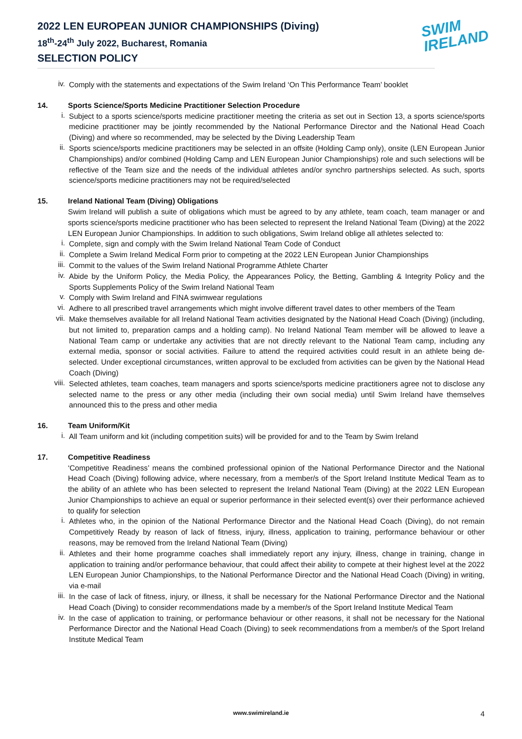2022 LEN EUROPEAN JUNIOR CHAMPIONSHIPS (Diving)
18<sup>th</sup>-24<sup>th</sup> July 2022, Bucharest, Romania
SELECTION POLICY
SWIM
IRELAND
iv.
Comply with the statements and expectations of the Swim Ireland ‘On This Performance Team’ booklet
14. Sports Science/Sports Medicine Practitioner Selection Procedure
i.
Subject to a sports science/sports medicine practitioner meeting the criteria as set out in Section 13, a sports science/sports medicine practitioner may be jointly recommended by the National Performance Director and the National Head Coach (Diving) and where so recommended, may be selected by the Diving Leadership Team
ii.
Sports science/sports medicine practitioners may be selected in an offsite (Holding Camp only), onsite (LEN European Junior Championships) and/or combined (Holding Camp and LEN European Junior Championships) role and such selections will be reflective of the Team size and the needs of the individual athletes and/or synchro partnerships selected. As such, sports science/sports medicine practitioners may not be required/selected
15. Ireland National Team (Diving) Obligations
Swim Ireland will publish a suite of obligations which must be agreed to by any athlete, team coach, team manager or and sports science/sports medicine practitioner who has been selected to represent the Ireland National Team (Diving) at the 2022 LEN European Junior Championships. In addition to such obligations, Swim Ireland oblige all athletes selected to:
i.
Complete, sign and comply with the Swim Ireland National Team Code of Conduct
ii.
Complete a Swim Ireland Medical Form prior to competing at the 2022 LEN European Junior Championships
iii.
Commit to the values of the Swim Ireland National Programme Athlete Charter
iv.
Abide by the Uniform Policy, the Media Policy, the Appearances Policy, the Betting, Gambling & Integrity Policy and the Sports Supplements Policy of the Swim Ireland National Team
v.
Comply with Swim Ireland and FINA swimwear regulations
vi.
Adhere to all prescribed travel arrangements which might involve different travel dates to other members of the Team
vii.
Make themselves available for all Ireland National Team activities designated by the National Head Coach (Diving) (including, but not limited to, preparation camps and a holding camp). No Ireland National Team member will be allowed to leave a National Team camp or undertake any activities that are not directly relevant to the National Team camp, including any external media, sponsor or social activities. Failure to attend the required activities could result in an athlete being de-selected. Under exceptional circumstances, written approval to be excluded from activities can be given by the National Head Coach (Diving)
viii.
Selected athletes, team coaches, team managers and sports science/sports medicine practitioners agree not to disclose any selected name to the press or any other media (including their own social media) until Swim Ireland have themselves announced this to the press and other media
16. Team Uniform/Kit
i.
All Team uniform and kit (including competition suits) will be provided for and to the Team by Swim Ireland
17. Competitive Readiness
‘Competitive Readiness’ means the combined professional opinion of the National Performance Director and the National Head Coach (Diving) following advice, where necessary, from a member/s of the Sport Ireland Institute Medical Team as to the ability of an athlete who has been selected to represent the Ireland National Team (Diving) at the 2022 LEN European Junior Championships to achieve an equal or superior performance in their selected event(s) over their performance achieved to qualify for selection
i.
Athletes who, in the opinion of the National Performance Director and the National Head Coach (Diving), do not remain Competitively Ready by reason of lack of fitness, injury, illness, application to training, performance behaviour or other reasons, may be removed from the Ireland National Team (Diving)
ii.
Athletes and their home programme coaches shall immediately report any injury, illness, change in training, change in application to training and/or performance behaviour, that could affect their ability to compete at their highest level at the 2022 LEN European Junior Championships, to the National Performance Director and the National Head Coach (Diving) in writing, via e-mail
iii.
In the case of lack of fitness, injury, or illness, it shall be necessary for the National Performance Director and the National Head Coach (Diving) to consider recommendations made by a member/s of the Sport Ireland Institute Medical Team
iv.
In the case of application to training, or performance behaviour or other reasons, it shall not be necessary for the National Performance Director and the National Head Coach (Diving) to seek recommendations from a member/s of the Sport Ireland Institute Medical Team
www.swimireland.ie 4